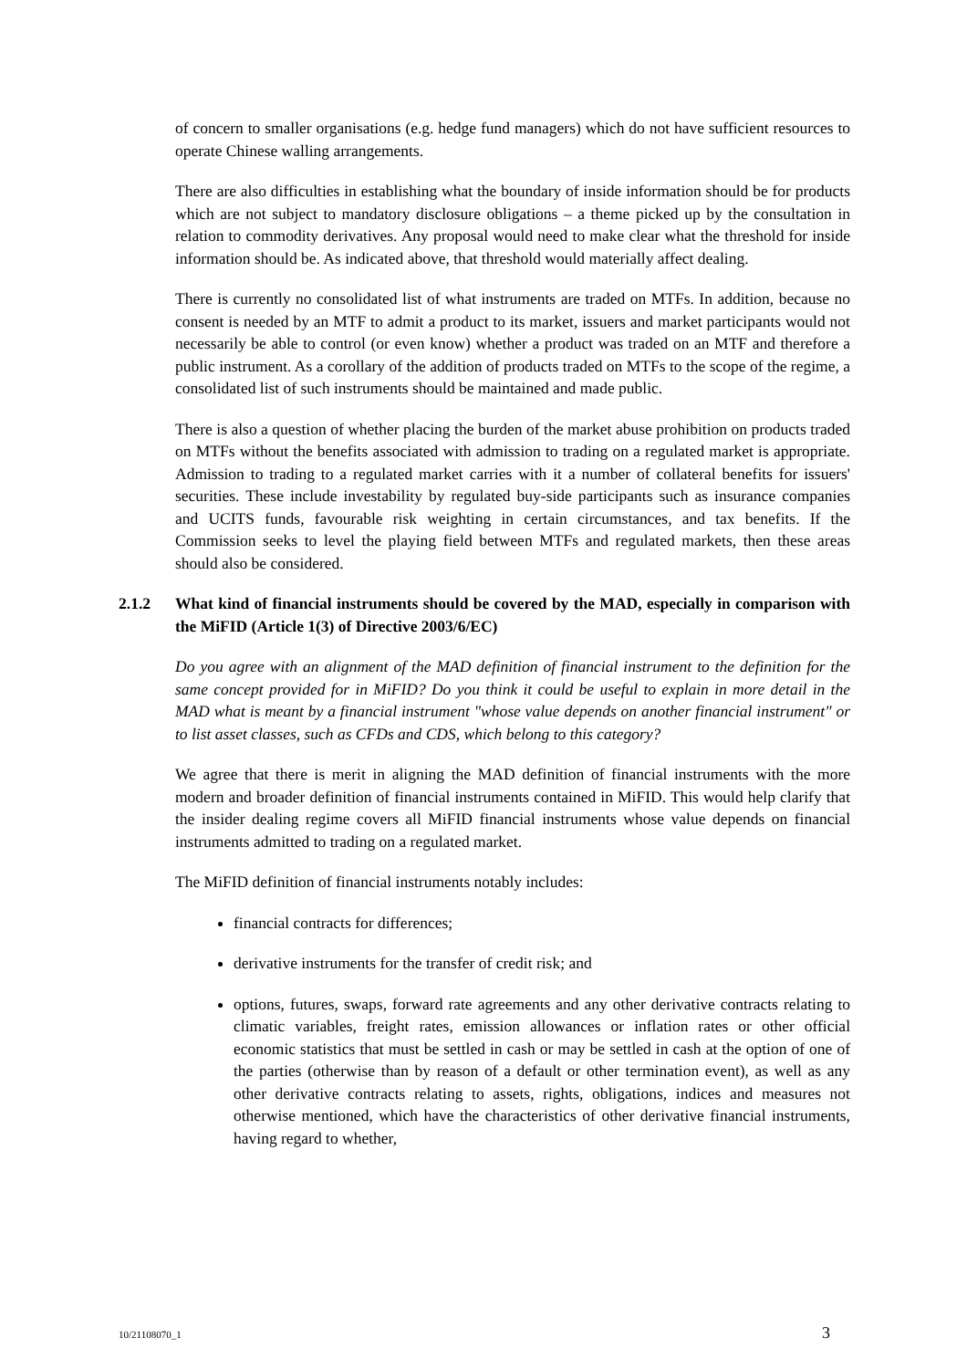of concern to smaller organisations (e.g. hedge fund managers) which do not have sufficient resources to operate Chinese walling arrangements.
There are also difficulties in establishing what the boundary of inside information should be for products which are not subject to mandatory disclosure obligations – a theme picked up by the consultation in relation to commodity derivatives. Any proposal would need to make clear what the threshold for inside information should be. As indicated above, that threshold would materially affect dealing.
There is currently no consolidated list of what instruments are traded on MTFs. In addition, because no consent is needed by an MTF to admit a product to its market, issuers and market participants would not necessarily be able to control (or even know) whether a product was traded on an MTF and therefore a public instrument. As a corollary of the addition of products traded on MTFs to the scope of the regime, a consolidated list of such instruments should be maintained and made public.
There is also a question of whether placing the burden of the market abuse prohibition on products traded on MTFs without the benefits associated with admission to trading on a regulated market is appropriate. Admission to trading to a regulated market carries with it a number of collateral benefits for issuers' securities. These include investability by regulated buy-side participants such as insurance companies and UCITS funds, favourable risk weighting in certain circumstances, and tax benefits. If the Commission seeks to level the playing field between MTFs and regulated markets, then these areas should also be considered.
2.1.2 What kind of financial instruments should be covered by the MAD, especially in comparison with the MiFID (Article 1(3) of Directive 2003/6/EC)
Do you agree with an alignment of the MAD definition of financial instrument to the definition for the same concept provided for in MiFID? Do you think it could be useful to explain in more detail in the MAD what is meant by a financial instrument "whose value depends on another financial instrument" or to list asset classes, such as CFDs and CDS, which belong to this category?
We agree that there is merit in aligning the MAD definition of financial instruments with the more modern and broader definition of financial instruments contained in MiFID. This would help clarify that the insider dealing regime covers all MiFID financial instruments whose value depends on financial instruments admitted to trading on a regulated market.
The MiFID definition of financial instruments notably includes:
financial contracts for differences;
derivative instruments for the transfer of credit risk; and
options, futures, swaps, forward rate agreements and any other derivative contracts relating to climatic variables, freight rates, emission allowances or inflation rates or other official economic statistics that must be settled in cash or may be settled in cash at the option of one of the parties (otherwise than by reason of a default or other termination event), as well as any other derivative contracts relating to assets, rights, obligations, indices and measures not otherwise mentioned, which have the characteristics of other derivative financial instruments, having regard to whether,
10/21108070_1 3